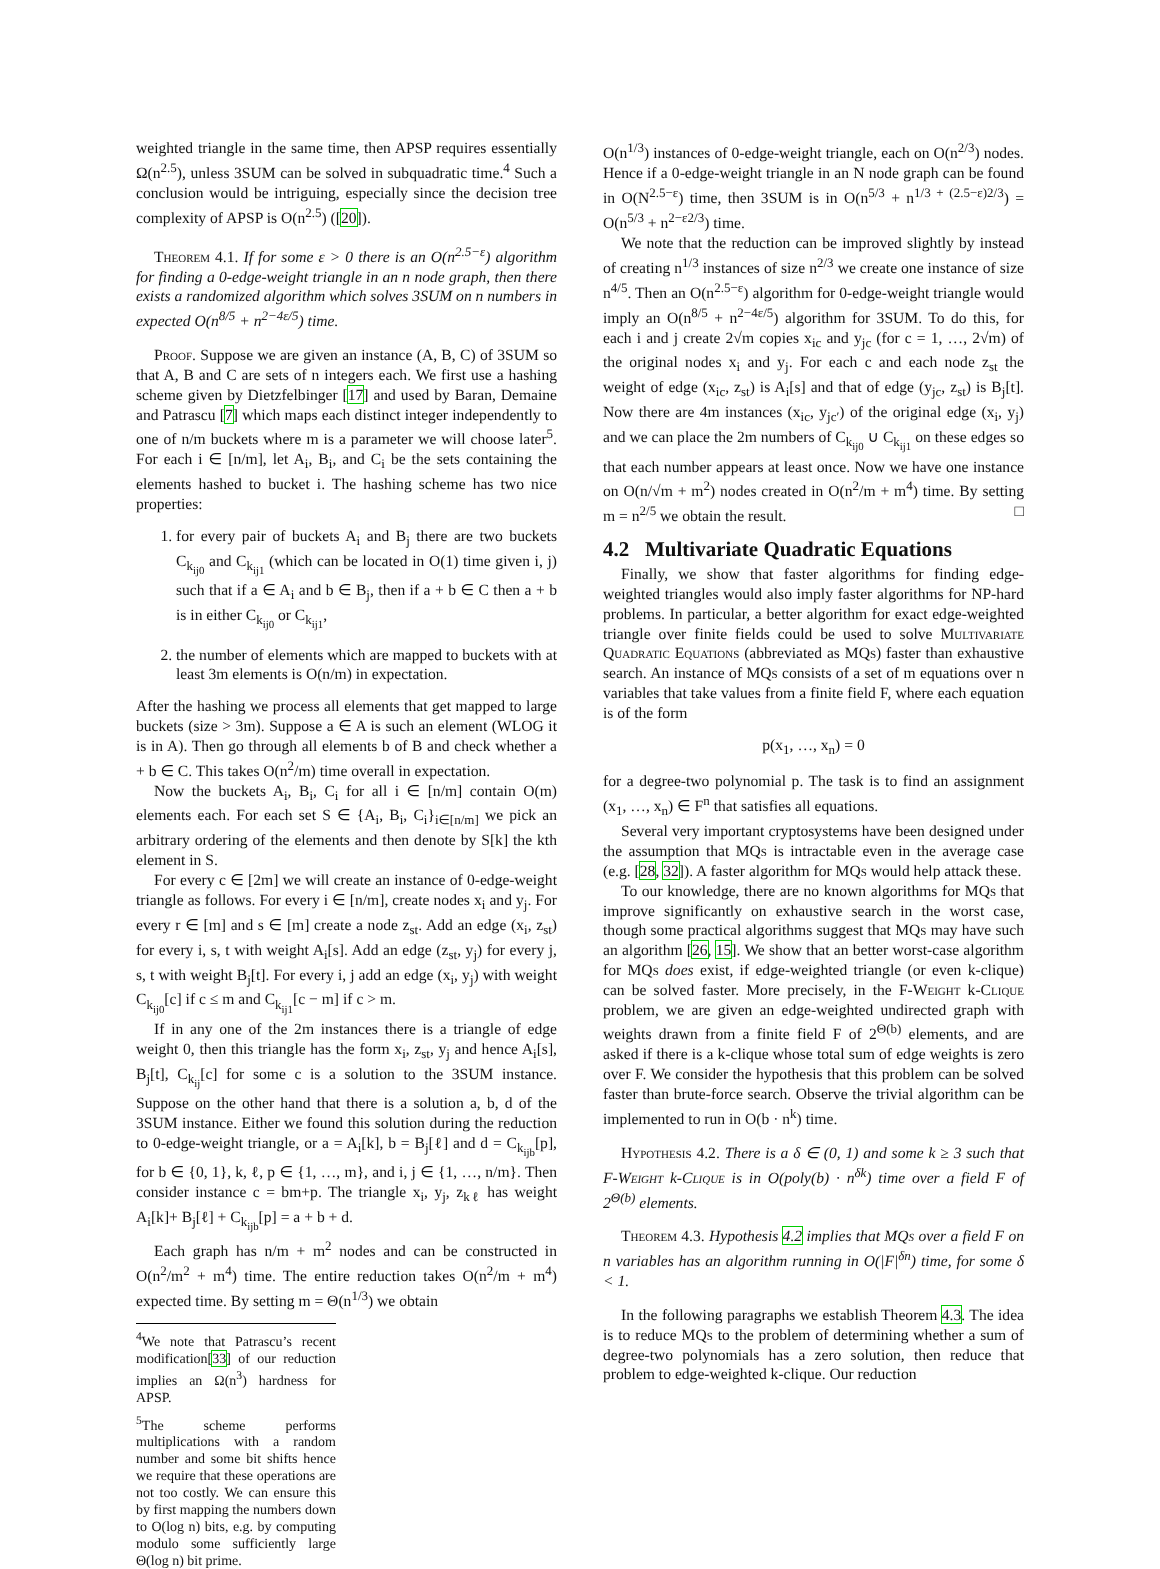weighted triangle in the same time, then APSP requires essentially Ω(n<sup>2.5</sup>), unless 3SUM can be solved in subquadratic time.<sup>4</sup> Such a conclusion would be intriguing, especially since the decision tree complexity of APSP is O(n<sup>2.5</sup>) ([20]).
Theorem 4.1. If for some ε > 0 there is an O(n<sup>2.5−ε</sup>) algorithm for finding a 0-edge-weight triangle in an n node graph, then there exists a randomized algorithm which solves 3SUM on n numbers in expected O(n<sup>8/5</sup> + n<sup>2−4ε/5</sup>) time.
Proof. Suppose we are given an instance (A, B, C) of 3SUM so that A, B and C are sets of n integers each. We first use a hashing scheme given by Dietzfelbinger [17] and used by Baran, Demaine and Patrascu [7] which maps each distinct integer independently to one of n/m buckets where m is a parameter we will choose later<sup>5</sup>. For each i ∈ [n/m], let A<sub>i</sub>, B<sub>i</sub>, and C<sub>i</sub> be the sets containing the elements hashed to bucket i. The hashing scheme has two nice properties:
1. for every pair of buckets A<sub>i</sub> and B<sub>j</sub> there are two buckets C<sub>k<sub>ij0</sub></sub> and C<sub>k<sub>ij1</sub></sub> (which can be located in O(1) time given i, j) such that if a ∈ A<sub>i</sub> and b ∈ B<sub>j</sub>, then if a + b ∈ C then a + b is in either C<sub>k<sub>ij0</sub></sub> or C<sub>k<sub>ij1</sub></sub>,
2. the number of elements which are mapped to buckets with at least 3m elements is O(n/m) in expectation.
After the hashing we process all elements that get mapped to large buckets (size > 3m). Suppose a ∈ A is such an element (WLOG it is in A). Then go through all elements b of B and check whether a + b ∈ C. This takes O(n<sup>2</sup>/m) time overall in expectation.
Now the buckets A<sub>i</sub>, B<sub>i</sub>, C<sub>i</sub> for all i ∈ [n/m] contain O(m) elements each. For each set S ∈ {A<sub>i</sub>, B<sub>i</sub>, C<sub>i</sub>}<sub>i∈[n/m]</sub> we pick an arbitrary ordering of the elements and then denote by S[k] the kth element in S.
For every c ∈ [2m] we will create an instance of 0-edge-weight triangle as follows. For every i ∈ [n/m], create nodes x<sub>i</sub> and y<sub>j</sub>. For every r ∈ [m] and s ∈ [m] create a node z<sub>st</sub>. Add an edge (x<sub>i</sub>, z<sub>st</sub>) for every i, s, t with weight A<sub>i</sub>[s]. Add an edge (z<sub>st</sub>, y<sub>j</sub>) for every j, s, t with weight B<sub>j</sub>[t]. For every i, j add an edge (x<sub>i</sub>, y<sub>j</sub>) with weight C<sub>k<sub>ij0</sub></sub>[c] if c ≤ m and C<sub>k<sub>ij1</sub></sub>[c − m] if c > m.
If in any one of the 2m instances there is a triangle of edge weight 0, then this triangle has the form x<sub>i</sub>, z<sub>st</sub>, y<sub>j</sub> and hence A<sub>i</sub>[s], B<sub>j</sub>[t], C<sub>k<sub>ij</sub></sub>[c] for some c is a solution to the 3SUM instance. Suppose on the other hand that there is a solution a, b, d of the 3SUM instance. Either we found this solution during the reduction to 0-edge-weight triangle, or a = A<sub>i</sub>[k], b = B<sub>j</sub>[ℓ] and d = C<sub>k<sub>ijb</sub></sub>[p], for b ∈ {0, 1}, k, ℓ, p ∈ {1, …, m}, and i, j ∈ {1, …, n/m}. Then consider instance c = bm+p. The triangle x<sub>i</sub>, y<sub>j</sub>, z<sub>kℓ</sub> has weight A<sub>i</sub>[k]+ B<sub>j</sub>[ℓ] + C<sub>k<sub>ijb</sub></sub>[p] = a + b + d.
Each graph has n/m + m<sup>2</sup> nodes and can be constructed in O(n<sup>2</sup>/m<sup>2</sup> + m<sup>4</sup>) time. The entire reduction takes O(n<sup>2</sup>/m + m<sup>4</sup>) expected time. By setting m = Θ(n<sup>1/3</sup>) we obtain
<sup>4</sup> We note that Patrascu’s recent modification[33] of our reduction implies an Ω(n<sup>3</sup>) hardness for APSP.
<sup>5</sup> The scheme performs multiplications with a random number and some bit shifts hence we require that these operations are not too costly. We can ensure this by first mapping the numbers down to O(log n) bits, e.g. by computing modulo some sufficiently large Θ(log n) bit prime.
O(n<sup>1/3</sup>) instances of 0-edge-weight triangle, each on O(n<sup>2/3</sup>) nodes. Hence if a 0-edge-weight triangle in an N node graph can be found in O(N<sup>2.5−ε</sup>) time, then 3SUM is in O(n<sup>5/3</sup> + n<sup>1/3 + (2.5−ε)2/3</sup>) = O(n<sup>5/3</sup> + n<sup>2−ε2/3</sup>) time.
We note that the reduction can be improved slightly by instead of creating n<sup>1/3</sup> instances of size n<sup>2/3</sup> we create one instance of size n<sup>4/5</sup>. Then an O(n<sup>2.5−ε</sup>) algorithm for 0-edge-weight triangle would imply an O(n<sup>8/5</sup> + n<sup>2−4ε/5</sup>) algorithm for 3SUM. To do this, for each i and j create 2√m copies x<sub>ic</sub> and y<sub>jc</sub> (for c = 1, …, 2√m) of the original nodes x<sub>i</sub> and y<sub>j</sub>. For each c and each node z<sub>st</sub> the weight of edge (x<sub>ic</sub>, z<sub>st</sub>) is A<sub>i</sub>[s] and that of edge (y<sub>jc</sub>, z<sub>st</sub>) is B<sub>j</sub>[t]. Now there are 4m instances (x<sub>ic</sub>, y<sub>jc′</sub>) of the original edge (x<sub>i</sub>, y<sub>j</sub>) and we can place the 2m numbers of C<sub>k<sub>ij0</sub></sub> ∪ C<sub>k<sub>ij1</sub></sub> on these edges so that each number appears at least once. Now we have one instance on O(n/√m + m<sup>2</sup>) nodes created in O(n<sup>2</sup>/m + m<sup>4</sup>) time. By setting m = n<sup>2/5</sup> we obtain the result. □
4.2 Multivariate Quadratic Equations
Finally, we show that faster algorithms for finding edge-weighted triangles would also imply faster algorithms for NP-hard problems. In particular, a better algorithm for exact edge-weighted triangle over finite fields could be used to solve Multivariate Quadratic Equations (abbreviated as MQs) faster than exhaustive search. An instance of MQs consists of a set of m equations over n variables that take values from a finite field F, where each equation is of the form
p(x<sub>1</sub>, …, x<sub>n</sub>) = 0
for a degree-two polynomial p. The task is to find an assignment (x<sub>1</sub>, …, x<sub>n</sub>) ∈ F<sup>n</sup> that satisfies all equations.
Several very important cryptosystems have been designed under the assumption that MQs is intractable even in the average case (e.g. [28, 32]). A faster algorithm for MQs would help attack these.
To our knowledge, there are no known algorithms for MQs that improve significantly on exhaustive search in the worst case, though some practical algorithms suggest that MQs may have such an algorithm [26, 15]. We show that an better worst-case algorithm for MQs does exist, if edge-weighted triangle (or even k-clique) can be solved faster. More precisely, in the F-Weight k-Clique problem, we are given an edge-weighted undirected graph with weights drawn from a finite field F of 2<sup>Θ(b)</sup> elements, and are asked if there is a k-clique whose total sum of edge weights is zero over F. We consider the hypothesis that this problem can be solved faster than brute-force search. Observe the trivial algorithm can be implemented to run in O(b · n<sup>k</sup>) time.
Hypothesis 4.2. There is a δ ∈ (0, 1) and some k ≥ 3 such that F-Weight k-Clique is in O(poly(b) · n<sup>δk</sup>) time over a field F of 2<sup>Θ(b)</sup> elements.
Theorem 4.3. Hypothesis 4.2 implies that MQs over a field F on n variables has an algorithm running in O(|F|<sup>δn</sup>) time, for some δ < 1.
In the following paragraphs we establish Theorem 4.3. The idea is to reduce MQs to the problem of determining whether a sum of degree-two polynomials has a zero solution, then reduce that problem to edge-weighted k-clique. Our reduction